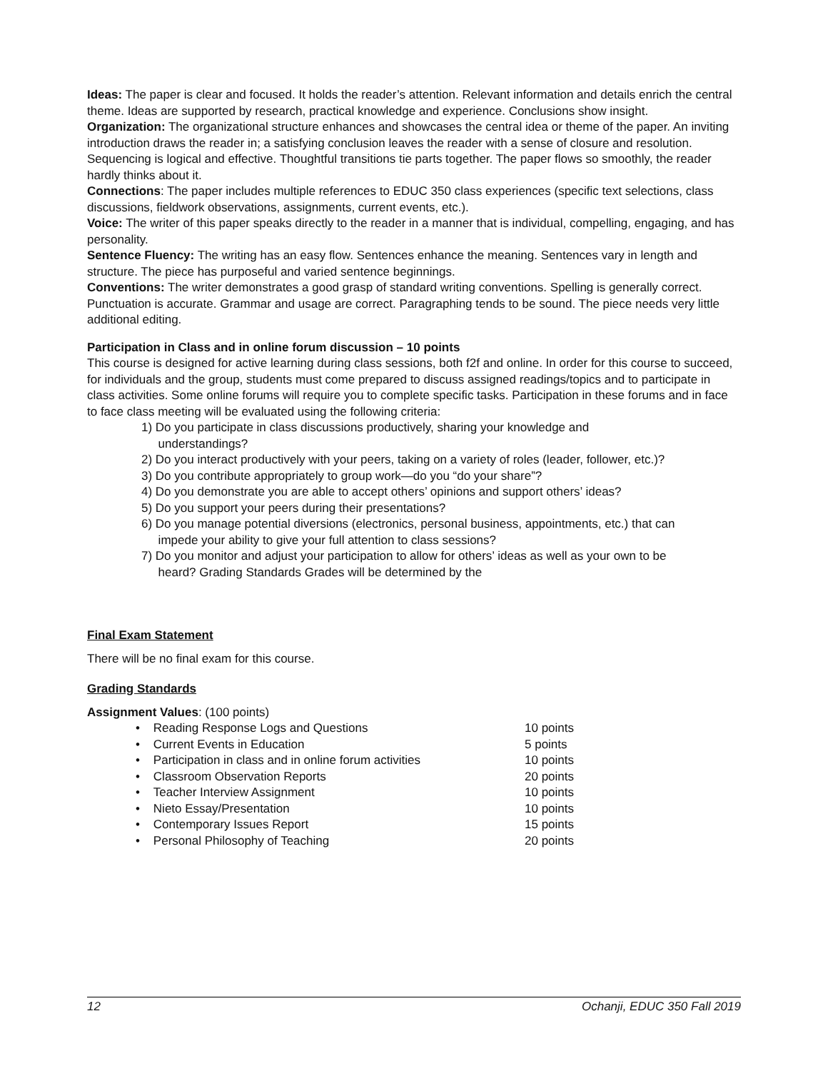Ideas: The paper is clear and focused. It holds the reader’s attention. Relevant information and details enrich the central theme. Ideas are supported by research, practical knowledge and experience. Conclusions show insight.
Organization: The organizational structure enhances and showcases the central idea or theme of the paper. An inviting introduction draws the reader in; a satisfying conclusion leaves the reader with a sense of closure and resolution. Sequencing is logical and effective. Thoughtful transitions tie parts together. The paper flows so smoothly, the reader hardly thinks about it.
Connections: The paper includes multiple references to EDUC 350 class experiences (specific text selections, class discussions, fieldwork observations, assignments, current events, etc.).
Voice: The writer of this paper speaks directly to the reader in a manner that is individual, compelling, engaging, and has personality.
Sentence Fluency: The writing has an easy flow. Sentences enhance the meaning. Sentences vary in length and structure. The piece has purposeful and varied sentence beginnings.
Conventions: The writer demonstrates a good grasp of standard writing conventions. Spelling is generally correct. Punctuation is accurate. Grammar and usage are correct. Paragraphing tends to be sound. The piece needs very little additional editing.
Participation in Class and in online forum discussion – 10 points
This course is designed for active learning during class sessions, both f2f and online. In order for this course to succeed, for individuals and the group, students must come prepared to discuss assigned readings/topics and to participate in class activities. Some online forums will require you to complete specific tasks. Participation in these forums and in face to face class meeting will be evaluated using the following criteria:
1) Do you participate in class discussions productively, sharing your knowledge and
understandings?
2) Do you interact productively with your peers, taking on a variety of roles (leader, follower, etc.)?
3) Do you contribute appropriately to group work—do you “do your share”?
4) Do you demonstrate you are able to accept others’ opinions and support others’ ideas?
5) Do you support your peers during their presentations?
6) Do you manage potential diversions (electronics, personal business, appointments, etc.) that can
impede your ability to give your full attention to class sessions?
7) Do you monitor and adjust your participation to allow for others’ ideas as well as your own to be
heard? Grading Standards Grades will be determined by the
Final Exam Statement
There will be no final exam for this course.
Grading Standards
Assignment Values: (100 points)
• Reading Response Logs and Questions 10 points
• Current Events in Education 5 points
• Participation in class and in online forum activities 10 points
• Classroom Observation Reports 20 points
• Teacher Interview Assignment 10 points
• Nieto Essay/Presentation 10 points
• Contemporary Issues Report 15 points
• Personal Philosophy of Teaching 20 points
12 Ochanji, EDUC 350 Fall 2019